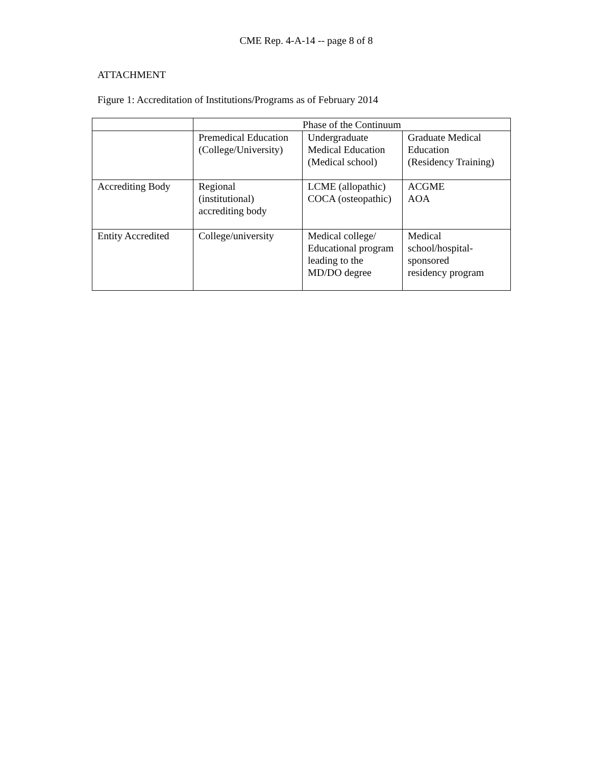CME Rep. 4-A-14 -- page 8 of 8
ATTACHMENT
Figure 1: Accreditation of Institutions/Programs as of February 2014
| | Phase of the Continuum | | |
| | Premedical Education (College/University) | Undergraduate Medical Education (Medical school) | Graduate Medical Education (Residency Training) |
| Accrediting Body | Regional (institutional) accrediting body | LCME (allopathic) COCA (osteopathic) | ACGME AOA |
| Entity Accredited | College/university | Medical college/ Educational program leading to the MD/DO degree | Medical school/hospital- sponsored residency program |